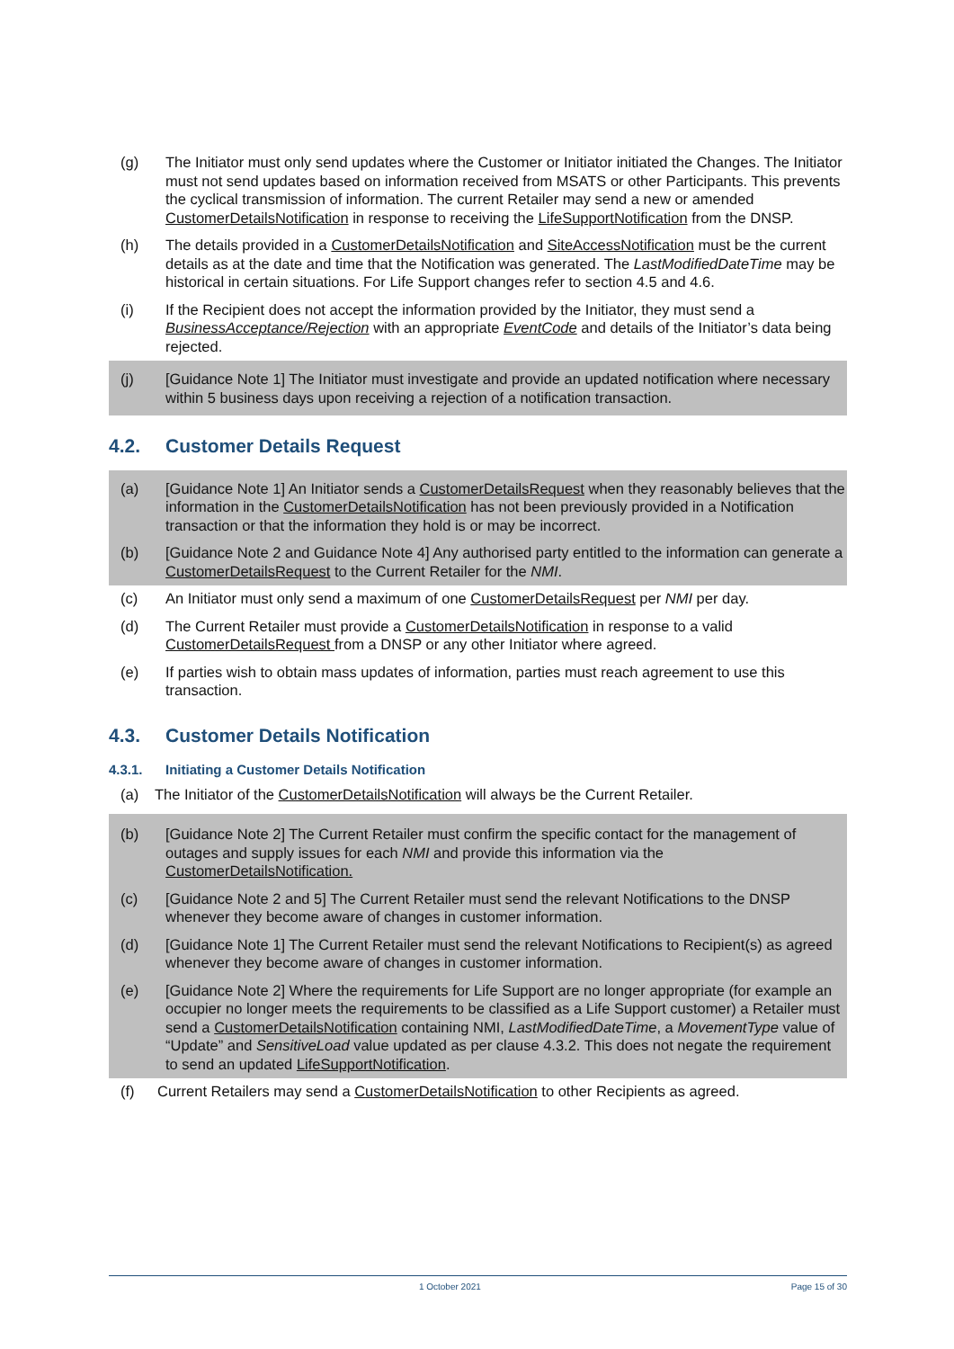(g) The Initiator must only send updates where the Customer or Initiator initiated the Changes. The Initiator must not send updates based on information received from MSATS or other Participants. This prevents the cyclical transmission of information. The current Retailer may send a new or amended CustomerDetailsNotification in response to receiving the LifeSupportNotification from the DNSP.
(h) The details provided in a CustomerDetailsNotification and SiteAccessNotification must be the current details as at the date and time that the Notification was generated. The LastModifiedDateTime may be historical in certain situations. For Life Support changes refer to section 4.5 and 4.6.
(i) If the Recipient does not accept the information provided by the Initiator, they must send a BusinessAcceptance/Rejection with an appropriate EventCode and details of the Initiator’s data being rejected.
(j) [Guidance Note 1] The Initiator must investigate and provide an updated notification where necessary within 5 business days upon receiving a rejection of a notification transaction.
4.2. Customer Details Request
(a) [Guidance Note 1] An Initiator sends a CustomerDetailsRequest when they reasonably believes that the information in the CustomerDetailsNotification has not been previously provided in a Notification transaction or that the information they hold is or may be incorrect.
(b) [Guidance Note 2 and Guidance Note 4] Any authorised party entitled to the information can generate a CustomerDetailsRequest to the Current Retailer for the NMI.
(c) An Initiator must only send a maximum of one CustomerDetailsRequest per NMI per day.
(d) The Current Retailer must provide a CustomerDetailsNotification in response to a valid CustomerDetailsRequest from a DNSP or any other Initiator where agreed.
(e) If parties wish to obtain mass updates of information, parties must reach agreement to use this transaction.
4.3. Customer Details Notification
4.3.1. Initiating a Customer Details Notification
(a) The Initiator of the CustomerDetailsNotification will always be the Current Retailer.
(b) [Guidance Note 2] The Current Retailer must confirm the specific contact for the management of outages and supply issues for each NMI and provide this information via the CustomerDetailsNotification.
(c) [Guidance Note 2 and 5] The Current Retailer must send the relevant Notifications to the DNSP whenever they become aware of changes in customer information.
(d) [Guidance Note 1] The Current Retailer must send the relevant Notifications to Recipient(s) as agreed whenever they become aware of changes in customer information.
(e) [Guidance Note 2] Where the requirements for Life Support are no longer appropriate (for example an occupier no longer meets the requirements to be classified as a Life Support customer) a Retailer must send a CustomerDetailsNotification containing NMI, LastModifiedDateTime, a MovementType value of “Update” and SensitiveLoad value updated as per clause 4.3.2. This does not negate the requirement to send an updated LifeSupportNotification.
(f) Current Retailers may send a CustomerDetailsNotification to other Recipients as agreed.
1 October 2021 Page 15 of 30